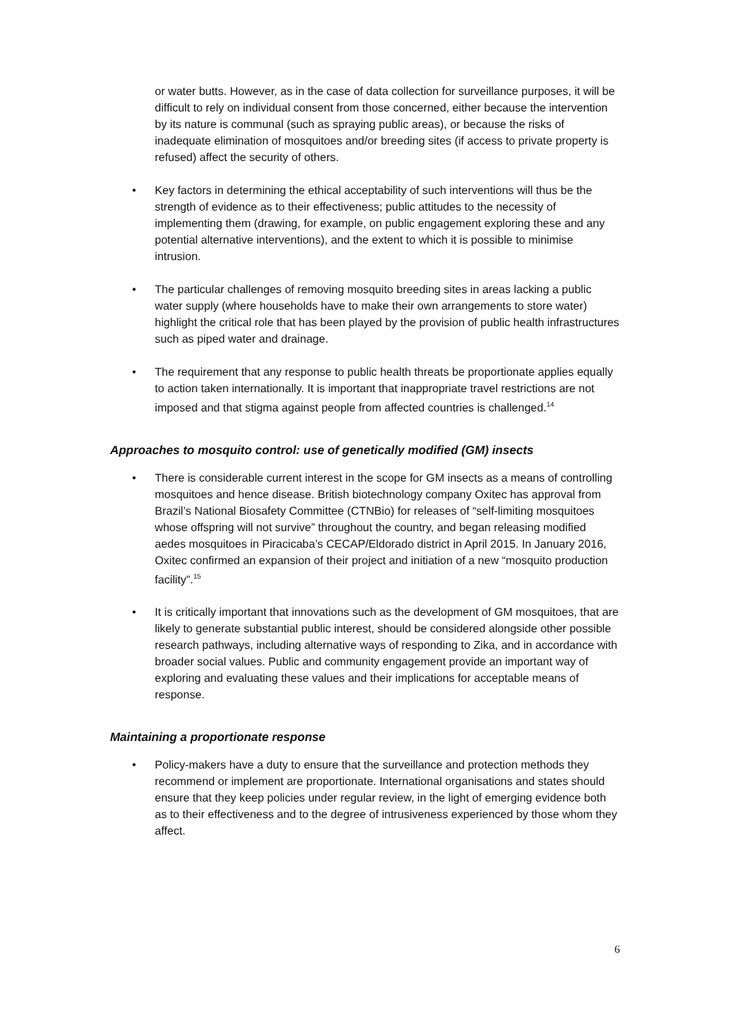or water butts. However, as in the case of data collection for surveillance purposes, it will be difficult to rely on individual consent from those concerned, either because the intervention by its nature is communal (such as spraying public areas), or because the risks of inadequate elimination of mosquitoes and/or breeding sites (if access to private property is refused) affect the security of others.
• Key factors in determining the ethical acceptability of such interventions will thus be the strength of evidence as to their effectiveness; public attitudes to the necessity of implementing them (drawing, for example, on public engagement exploring these and any potential alternative interventions), and the extent to which it is possible to minimise intrusion.
• The particular challenges of removing mosquito breeding sites in areas lacking a public water supply (where households have to make their own arrangements to store water) highlight the critical role that has been played by the provision of public health infrastructures such as piped water and drainage.
• The requirement that any response to public health threats be proportionate applies equally to action taken internationally. It is important that inappropriate travel restrictions are not imposed and that stigma against people from affected countries is challenged.<sup>14</sup>
Approaches to mosquito control: use of genetically modified (GM) insects
• There is considerable current interest in the scope for GM insects as a means of controlling mosquitoes and hence disease. British biotechnology company Oxitec has approval from Brazil’s National Biosafety Committee (CTNBio) for releases of “self-limiting mosquitoes whose offspring will not survive” throughout the country, and began releasing modified aedes mosquitoes in Piracicaba’s CECAP/Eldorado district in April 2015. In January 2016, Oxitec confirmed an expansion of their project and initiation of a new “mosquito production facility”.<sup>15</sup>
• It is critically important that innovations such as the development of GM mosquitoes, that are likely to generate substantial public interest, should be considered alongside other possible research pathways, including alternative ways of responding to Zika, and in accordance with broader social values. Public and community engagement provide an important way of exploring and evaluating these values and their implications for acceptable means of response.
Maintaining a proportionate response
• Policy-makers have a duty to ensure that the surveillance and protection methods they recommend or implement are proportionate. International organisations and states should ensure that they keep policies under regular review, in the light of emerging evidence both as to their effectiveness and to the degree of intrusiveness experienced by those whom they affect.
6